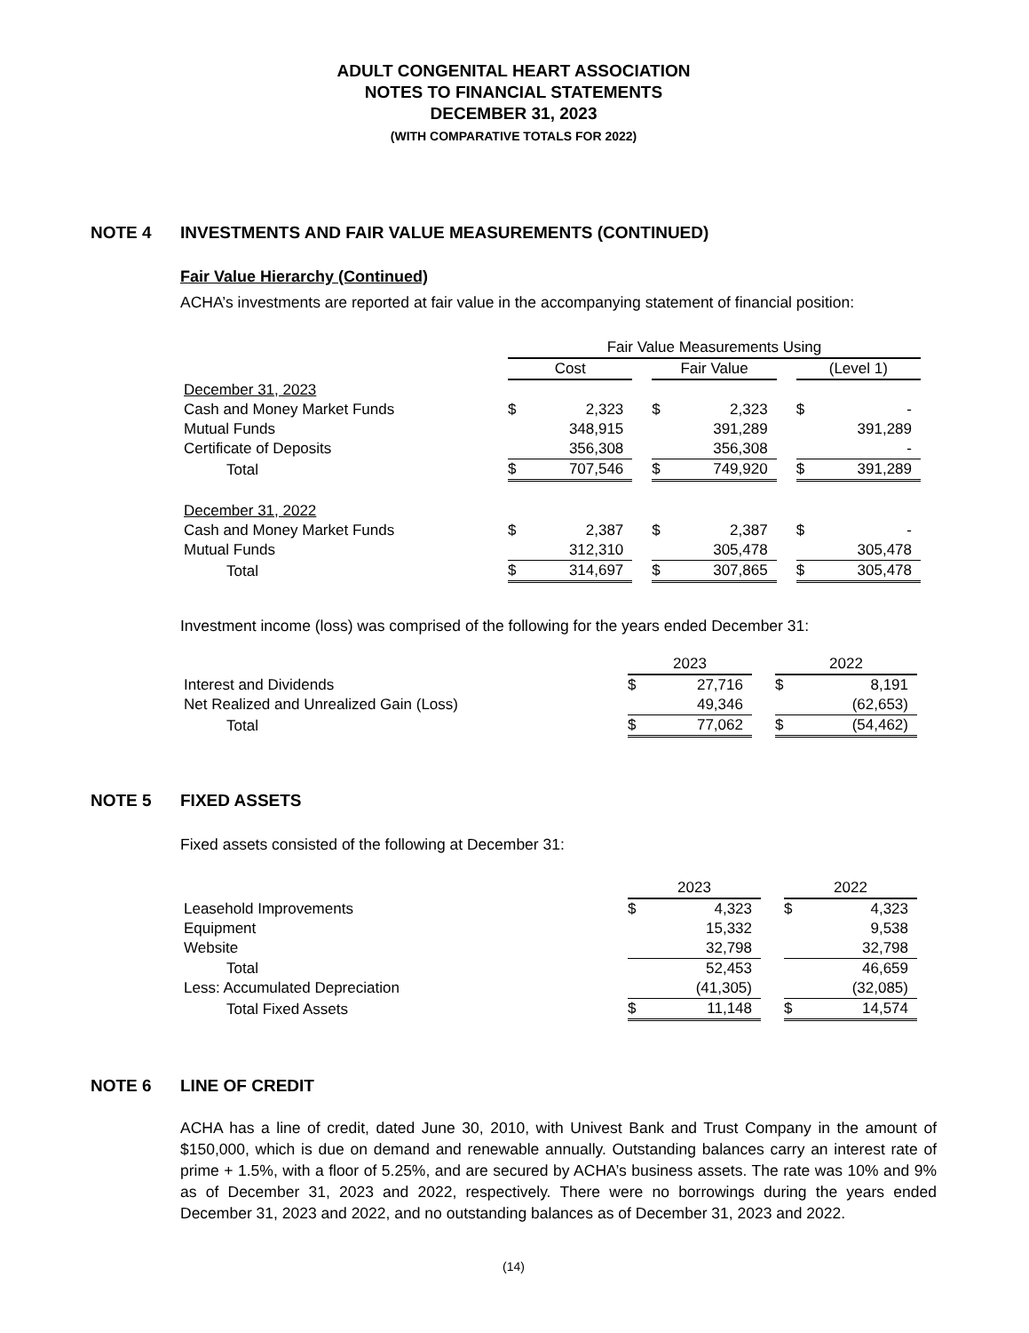ADULT CONGENITAL HEART ASSOCIATION
NOTES TO FINANCIAL STATEMENTS
DECEMBER 31, 2023
(WITH COMPARATIVE TOTALS FOR 2022)
NOTE 4 INVESTMENTS AND FAIR VALUE MEASUREMENTS (CONTINUED)
Fair Value Hierarchy (Continued)
ACHA’s investments are reported at fair value in the accompanying statement of financial position:
| | Fair Value Measurements Using | | | | | | | |
| | Cost | | | Fair Value | | | (Level 1) | |
| December 31, 2023 | | | | | | | | |
| Cash and Money Market Funds | $ | 2,323 | | $ | 2,323 | | $ | - |
| Mutual Funds | | 348,915 | | | 391,289 | | | 391,289 |
| Certificate of Deposits | | 356,308 | | | 356,308 | | | - |
| Total | $ | 707,546 | | $ | 749,920 | | $ | 391,289 |
| December 31, 2022 | | | | | | | | |
| Cash and Money Market Funds | $ | 2,387 | | $ | 2,387 | | $ | - |
| Mutual Funds | | 312,310 | | | 305,478 | | | 305,478 |
| Total | $ | 314,697 | | $ | 307,865 | | $ | 305,478 |
Investment income (loss) was comprised of the following for the years ended December 31:
| | 2023 | | | 2022 | |
| Interest and Dividends | $ | 27,716 | | $ | 8,191 |
| Net Realized and Unrealized Gain (Loss) | | 49,346 | | | (62,653) |
| Total | $ | 77,062 | | $ | (54,462) |
NOTE 5 FIXED ASSETS
Fixed assets consisted of the following at December 31:
| | 2023 | | | 2022 | |
| Leasehold Improvements | $ | 4,323 | | $ | 4,323 |
| Equipment | | 15,332 | | | 9,538 |
| Website | | 32,798 | | | 32,798 |
| Total | | 52,453 | | | 46,659 |
| Less: Accumulated Depreciation | | (41,305) | | | (32,085) |
| Total Fixed Assets | $ | 11,148 | | $ | 14,574 |
NOTE 6 LINE OF CREDIT
ACHA has a line of credit, dated June 30, 2010, with Univest Bank and Trust Company in the amount of $150,000, which is due on demand and renewable annually. Outstanding balances carry an interest rate of prime + 1.5%, with a floor of 5.25%, and are secured by ACHA’s business assets. The rate was 10% and 9% as of December 31, 2023 and 2022, respectively. There were no borrowings during the years ended December 31, 2023 and 2022, and no outstanding balances as of December 31, 2023 and 2022.
(14)